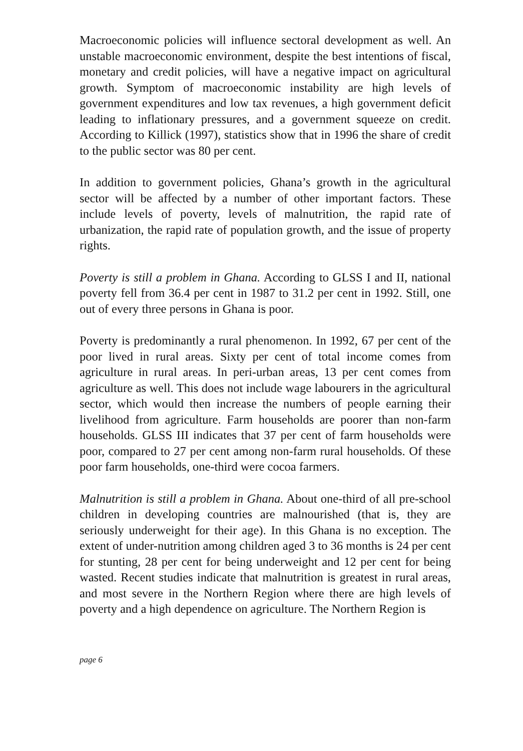Macroeconomic policies will influence sectoral development as well. An unstable macroeconomic environment, despite the best intentions of fiscal, monetary and credit policies, will have a negative impact on agricultural growth. Symptom of macroeconomic instability are high levels of government expenditures and low tax revenues, a high government deficit leading to inflationary pressures, and a government squeeze on credit. According to Killick (1997), statistics show that in 1996 the share of credit to the public sector was 80 per cent.
In addition to government policies, Ghana’s growth in the agricultural sector will be affected by a number of other important factors. These include levels of poverty, levels of malnutrition, the rapid rate of urbanization, the rapid rate of population growth, and the issue of property rights.
Poverty is still a problem in Ghana. According to GLSS I and II, national poverty fell from 36.4 per cent in 1987 to 31.2 per cent in 1992. Still, one out of every three persons in Ghana is poor.
Poverty is predominantly a rural phenomenon. In 1992, 67 per cent of the poor lived in rural areas. Sixty per cent of total income comes from agriculture in rural areas. In peri-urban areas, 13 per cent comes from agriculture as well. This does not include wage labourers in the agricultural sector, which would then increase the numbers of people earning their livelihood from agriculture. Farm households are poorer than non-farm households. GLSS III indicates that 37 per cent of farm households were poor, compared to 27 per cent among non-farm rural households. Of these poor farm households, one-third were cocoa farmers.
Malnutrition is still a problem in Ghana. About one-third of all pre-school children in developing countries are malnourished (that is, they are seriously underweight for their age). In this Ghana is no exception. The extent of under-nutrition among children aged 3 to 36 months is 24 per cent for stunting, 28 per cent for being underweight and 12 per cent for being wasted. Recent studies indicate that malnutrition is greatest in rural areas, and most severe in the Northern Region where there are high levels of poverty and a high dependence on agriculture. The Northern Region is
page 6